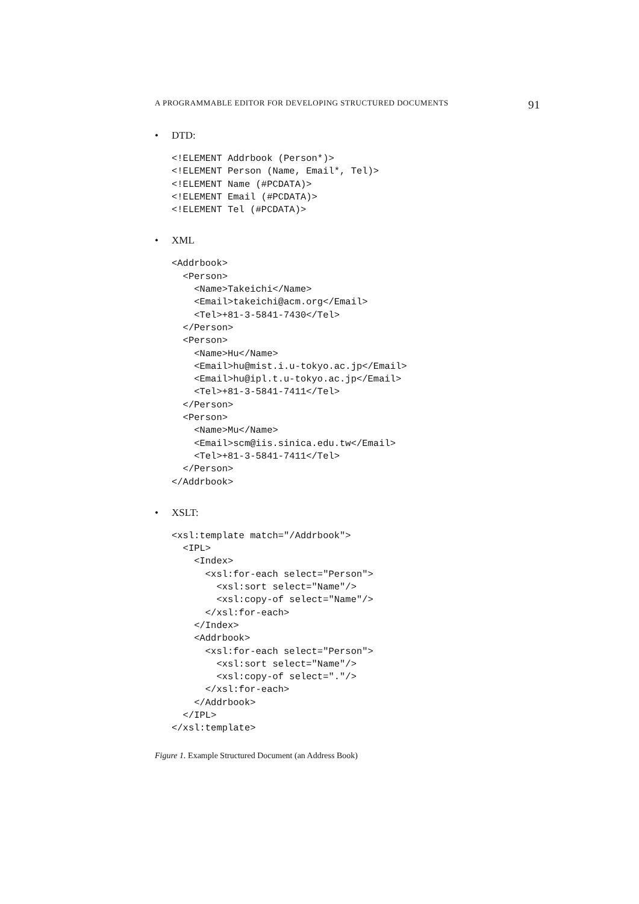A PROGRAMMABLE EDITOR FOR DEVELOPING STRUCTURED DOCUMENTS 91
• DTD:
<!ELEMENT Addrbook (Person*)>
<!ELEMENT Person (Name, Email*, Tel)>
<!ELEMENT Name (#PCDATA)>
<!ELEMENT Email (#PCDATA)>
<!ELEMENT Tel (#PCDATA)>
• XML
<Addrbook>
  <Person>
    <Name>Takeichi</Name>
    <Email>takeichi@acm.org</Email>
    <Tel>+81-3-5841-7430</Tel>
  </Person>
  <Person>
    <Name>Hu</Name>
    <Email>hu@mist.i.u-tokyo.ac.jp</Email>
    <Email>hu@ipl.t.u-tokyo.ac.jp</Email>
    <Tel>+81-3-5841-7411</Tel>
  </Person>
  <Person>
    <Name>Mu</Name>
    <Email>scm@iis.sinica.edu.tw</Email>
    <Tel>+81-3-5841-7411</Tel>
  </Person>
</Addrbook>
• XSLT:
<xsl:template match="/Addrbook">
  <IPL>
    <Index>
      <xsl:for-each select="Person">
        <xsl:sort select="Name"/>
        <xsl:copy-of select="Name"/>
      </xsl:for-each>
    </Index>
    <Addrbook>
      <xsl:for-each select="Person">
        <xsl:sort select="Name"/>
        <xsl:copy-of select="."/>
      </xsl:for-each>
    </Addrbook>
  </IPL>
</xsl:template>
Figure 1. Example Structured Document (an Address Book)